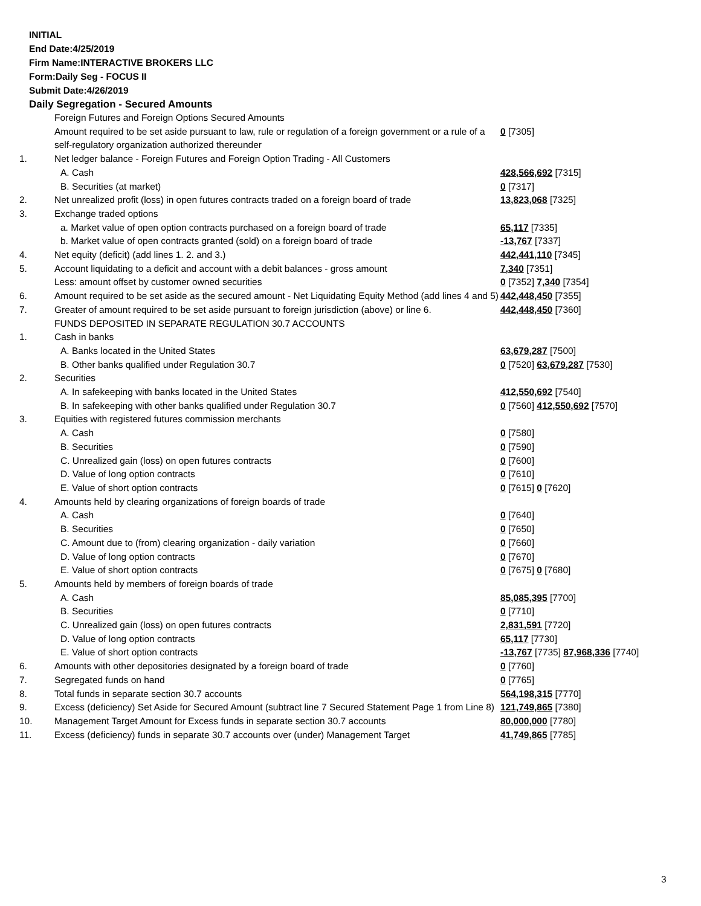INITIAL
End Date:4/25/2019
Firm Name:INTERACTIVE BROKERS LLC
Form:Daily Seg - FOCUS II
Submit Date:4/26/2019
Daily Segregation - Secured Amounts
| | Foreign Futures and Foreign Options Secured Amounts | |
| | Amount required to be set aside pursuant to law, rule or regulation of a foreign government or a rule of a self-regulatory organization authorized thereunder | 0 [7305] |
| 1. | Net ledger balance - Foreign Futures and Foreign Option Trading - All Customers | |
| | A. Cash | 428,566,692 [7315] |
| | B. Securities (at market) | 0 [7317] |
| 2. | Net unrealized profit (loss) in open futures contracts traded on a foreign board of trade | 13,823,068 [7325] |
| 3. | Exchange traded options | |
| | a. Market value of open option contracts purchased on a foreign board of trade | 65,117 [7335] |
| | b. Market value of open contracts granted (sold) on a foreign board of trade | -13,767 [7337] |
| 4. | Net equity (deficit) (add lines 1. 2. and 3.) | 442,441,110 [7345] |
| 5. | Account liquidating to a deficit and account with a debit balances - gross amount | 7,340 [7351] |
| | Less: amount offset by customer owned securities | 0 [7352] 7,340 [7354] |
| 6. | Amount required to be set aside as the secured amount - Net Liquidating Equity Method (add lines 4 and 5) | 442,448,450 [7355] |
| 7. | Greater of amount required to be set aside pursuant to foreign jurisdiction (above) or line 6. | 442,448,450 [7360] |
| | FUNDS DEPOSITED IN SEPARATE REGULATION 30.7 ACCOUNTS | |
| 1. | Cash in banks | |
| | A. Banks located in the United States | 63,679,287 [7500] |
| | B. Other banks qualified under Regulation 30.7 | 0 [7520] 63,679,287 [7530] |
| 2. | Securities | |
| | A. In safekeeping with banks located in the United States | 412,550,692 [7540] |
| | B. In safekeeping with other banks qualified under Regulation 30.7 | 0 [7560] 412,550,692 [7570] |
| 3. | Equities with registered futures commission merchants | |
| | A. Cash | 0 [7580] |
| | B. Securities | 0 [7590] |
| | C. Unrealized gain (loss) on open futures contracts | 0 [7600] |
| | D. Value of long option contracts | 0 [7610] |
| | E. Value of short option contracts | 0 [7615] 0 [7620] |
| 4. | Amounts held by clearing organizations of foreign boards of trade | |
| | A. Cash | 0 [7640] |
| | B. Securities | 0 [7650] |
| | C. Amount due to (from) clearing organization - daily variation | 0 [7660] |
| | D. Value of long option contracts | 0 [7670] |
| | E. Value of short option contracts | 0 [7675] 0 [7680] |
| 5. | Amounts held by members of foreign boards of trade | |
| | A. Cash | 85,085,395 [7700] |
| | B. Securities | 0 [7710] |
| | C. Unrealized gain (loss) on open futures contracts | 2,831,591 [7720] |
| | D. Value of long option contracts | 65,117 [7730] |
| | E. Value of short option contracts | -13,767 [7735] 87,968,336 [7740] |
| 6. | Amounts with other depositories designated by a foreign board of trade | 0 [7760] |
| 7. | Segregated funds on hand | 0 [7765] |
| 8. | Total funds in separate section 30.7 accounts | 564,198,315 [7770] |
| 9. | Excess (deficiency) Set Aside for Secured Amount (subtract line 7 Secured Statement Page 1 from Line 8) | 121,749,865 [7380] |
| 10. | Management Target Amount for Excess funds in separate section 30.7 accounts | 80,000,000 [7780] |
| 11. | Excess (deficiency) funds in separate 30.7 accounts over (under) Management Target | 41,749,865 [7785] |
3